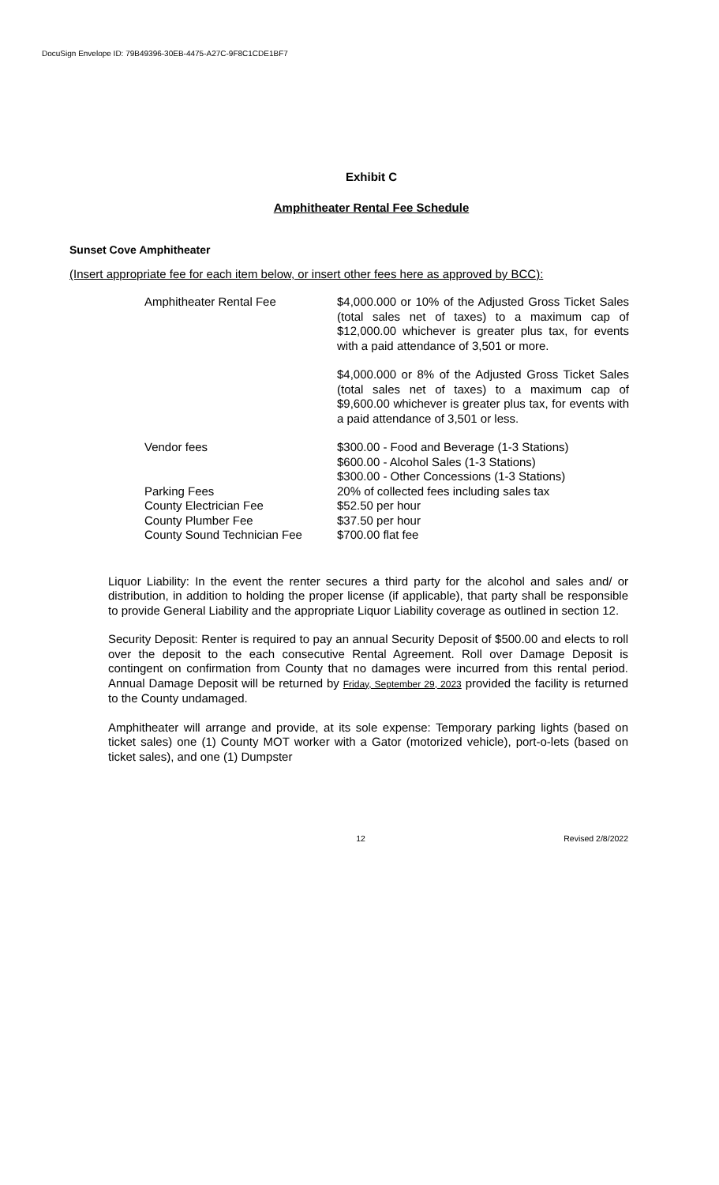DocuSign Envelope ID: 79B49396-30EB-4475-A27C-9F8C1CDE1BF7
Exhibit C
Amphitheater Rental Fee Schedule
Sunset Cove Amphitheater
(Insert appropriate fee for each item below, or insert other fees here as approved by BCC):
| Amphitheater Rental Fee | $4,000.000 or 10% of the Adjusted Gross Ticket Sales (total sales net of taxes) to a maximum cap of $12,000.00 whichever is greater plus tax, for events with a paid attendance of 3,501 or more. $4,000.000 or 8% of the Adjusted Gross Ticket Sales (total sales net of taxes) to a maximum cap of $9,600.00 whichever is greater plus tax, for events with a paid attendance of 3,501 or less. |
| Vendor fees | $300.00 - Food and Beverage (1-3 Stations) $600.00 - Alcohol Sales (1-3 Stations) $300.00 - Other Concessions (1-3 Stations) |
| Parking Fees | 20% of collected fees including sales tax |
| County Electrician Fee | $52.50 per hour |
| County Plumber Fee | $37.50 per hour |
| County Sound Technician Fee | $700.00 flat fee |
Liquor Liability: In the event the renter secures a third party for the alcohol and sales and/ or distribution, in addition to holding the proper license (if applicable), that party shall be responsible to provide General Liability and the appropriate Liquor Liability coverage as outlined in section 12.
Security Deposit: Renter is required to pay an annual Security Deposit of $500.00 and elects to roll over the deposit to the each consecutive Rental Agreement. Roll over Damage Deposit is contingent on confirmation from County that no damages were incurred from this rental period. Annual Damage Deposit will be returned by Friday, September 29, 2023 provided the facility is returned to the County undamaged.
Amphitheater will arrange and provide, at its sole expense: Temporary parking lights (based on ticket sales) one (1) County MOT worker with a Gator (motorized vehicle), port-o-lets (based on ticket sales), and one (1) Dumpster
12 Revised 2/8/2022